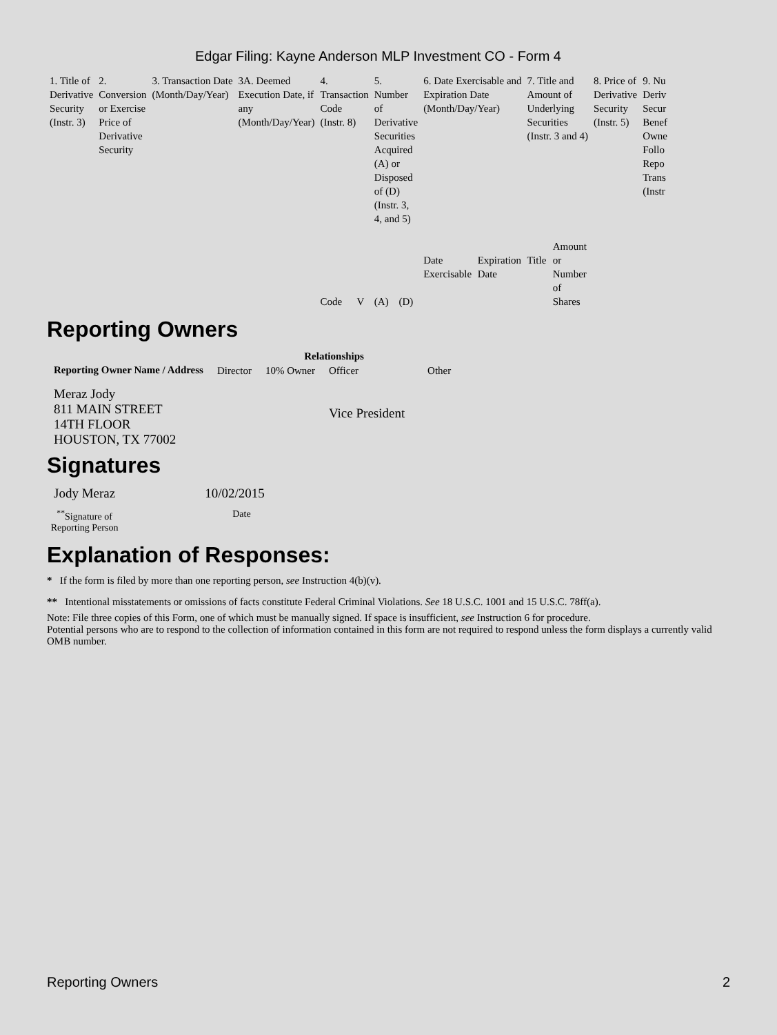Edgar Filing: Kayne Anderson MLP Investment CO - Form 4
| 1. Title of Derivative Security (Instr. 3) | 2. Conversion or Exercise Price of Derivative Security | 3. Transaction Date (Month/Day/Year) | 3A. Deemed Execution Date, if any (Month/Day/Year) | 4. Transaction Code (Instr. 8) | | 5. Number of Derivative Securities Acquired (A) or Disposed of (D) (Instr. 3, 4, and 5) | | 6. Date Exercisable and Expiration Date (Month/Day/Year) | | 7. Title and Amount of Underlying Securities (Instr. 3 and 4) | | 8. Price of Derivative Security (Instr. 5) | 9. Nu Deriv Secur Benef Owne Follo Repo Trans (Instr |
| | | | | Code | V | (A) | (D) | Date Exercisable | Expiration Date | Title | Amount or Number of Shares | | |
Reporting Owners
| Reporting Owner Name / Address | Relationships | | | |
| --- | --- | --- | --- | --- |
| | Director | 10% Owner | Officer | Other |
| Meraz Jody 811 MAIN STREET 14TH FLOOR HOUSTON, TX 77002 | | | Vice President | |
Signatures
| Jody Meraz | 10/02/2015 |
| <sup>**</sup> Signature of Reporting Person | Date |
Explanation of Responses:
* If the form is filed by more than one reporting person, see Instruction 4(b)(v).
** Intentional misstatements or omissions of facts constitute Federal Criminal Violations. See 18 U.S.C. 1001 and 15 U.S.C. 78ff(a).
Note: File three copies of this Form, one of which must be manually signed. If space is insufficient, see Instruction 6 for procedure.
Potential persons who are to respond to the collection of information contained in this form are not required to respond unless the form displays a currently valid OMB number.
Reporting Owners 2